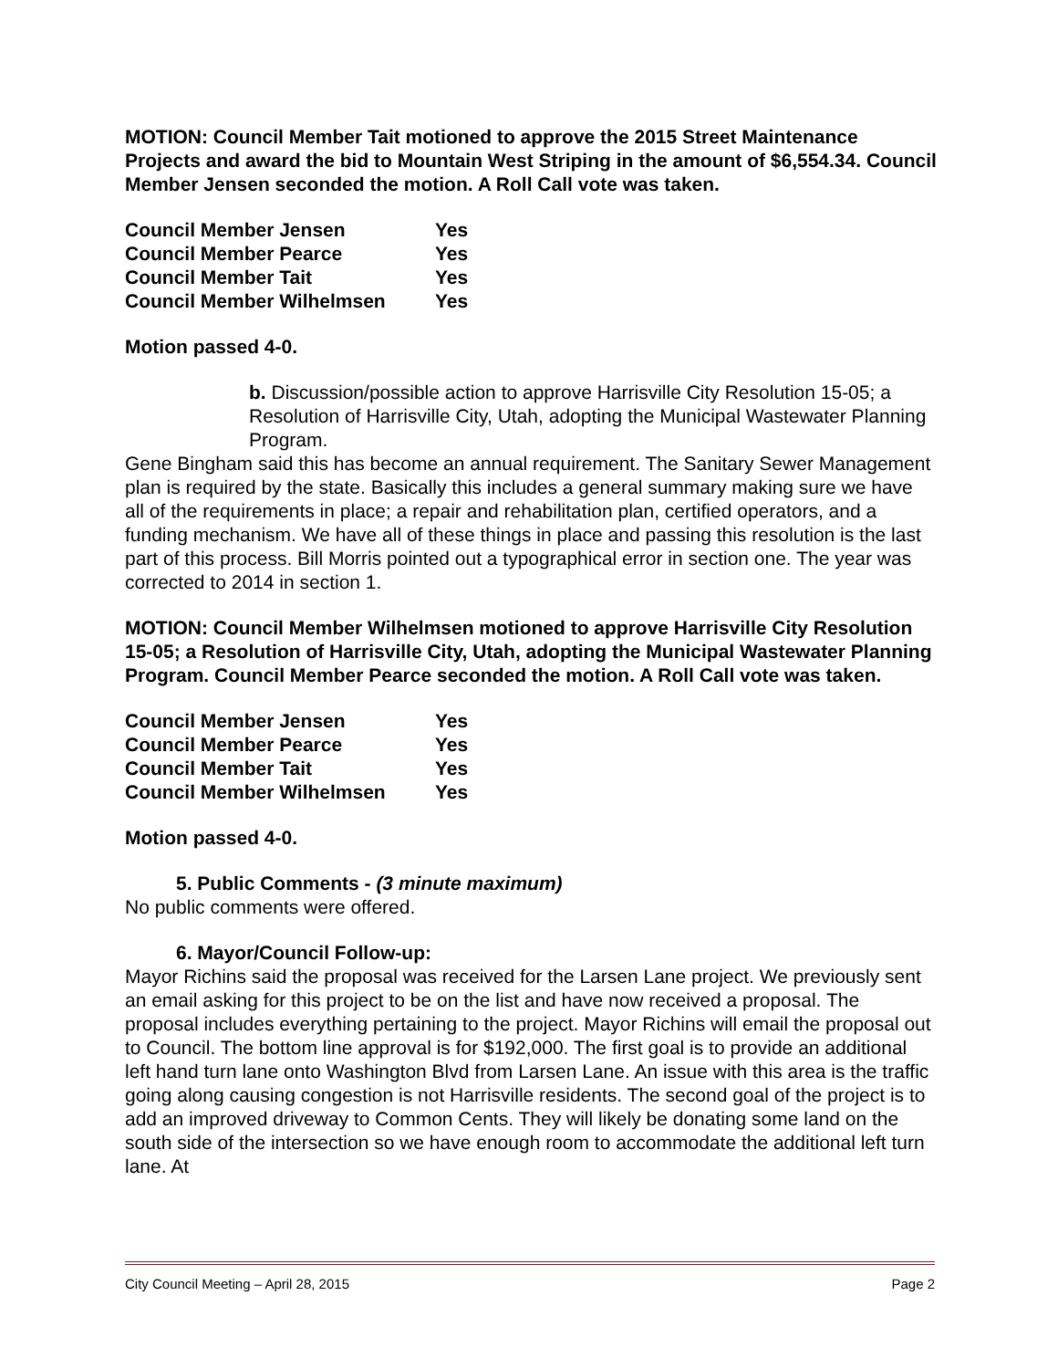MOTION: Council Member Tait motioned to approve the 2015 Street Maintenance Projects and award the bid to Mountain West Striping in the amount of $6,554.34. Council Member Jensen seconded the motion. A Roll Call vote was taken.
| Council Member Jensen | Yes |
| Council Member Pearce | Yes |
| Council Member Tait | Yes |
| Council Member Wilhelmsen | Yes |
Motion passed 4-0.
b. Discussion/possible action to approve Harrisville City Resolution 15-05; a Resolution of Harrisville City, Utah, adopting the Municipal Wastewater Planning Program.
Gene Bingham said this has become an annual requirement. The Sanitary Sewer Management plan is required by the state. Basically this includes a general summary making sure we have all of the requirements in place; a repair and rehabilitation plan, certified operators, and a funding mechanism. We have all of these things in place and passing this resolution is the last part of this process. Bill Morris pointed out a typographical error in section one. The year was corrected to 2014 in section 1.
MOTION: Council Member Wilhelmsen motioned to approve Harrisville City Resolution 15-05; a Resolution of Harrisville City, Utah, adopting the Municipal Wastewater Planning Program. Council Member Pearce seconded the motion. A Roll Call vote was taken.
| Council Member Jensen | Yes |
| Council Member Pearce | Yes |
| Council Member Tait | Yes |
| Council Member Wilhelmsen | Yes |
Motion passed 4-0.
5. Public Comments - (3 minute maximum)
No public comments were offered.
6. Mayor/Council Follow-up:
Mayor Richins said the proposal was received for the Larsen Lane project. We previously sent an email asking for this project to be on the list and have now received a proposal. The proposal includes everything pertaining to the project. Mayor Richins will email the proposal out to Council. The bottom line approval is for $192,000. The first goal is to provide an additional left hand turn lane onto Washington Blvd from Larsen Lane. An issue with this area is the traffic going along causing congestion is not Harrisville residents. The second goal of the project is to add an improved driveway to Common Cents. They will likely be donating some land on the south side of the intersection so we have enough room to accommodate the additional left turn lane. At
City Council Meeting – April 28, 2015 Page 2